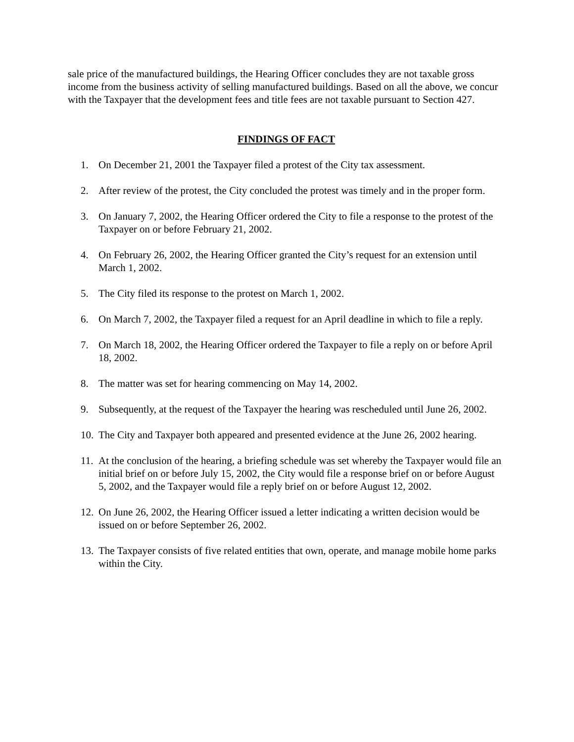sale price of the manufactured buildings, the Hearing Officer concludes they are not taxable gross income from the business activity of selling manufactured buildings. Based on all the above, we concur with the Taxpayer that the development fees and title fees are not taxable pursuant to Section 427.
FINDINGS OF FACT
1. On December 21, 2001 the Taxpayer filed a protest of the City tax assessment.
2. After review of the protest, the City concluded the protest was timely and in the proper form.
3. On January 7, 2002, the Hearing Officer ordered the City to file a response to the protest of the Taxpayer on or before February 21, 2002.
4. On February 26, 2002, the Hearing Officer granted the City’s request for an extension until March 1, 2002.
5. The City filed its response to the protest on March 1, 2002.
6. On March 7, 2002, the Taxpayer filed a request for an April deadline in which to file a reply.
7. On March 18, 2002, the Hearing Officer ordered the Taxpayer to file a reply on or before April 18, 2002.
8. The matter was set for hearing commencing on May 14, 2002.
9. Subsequently, at the request of the Taxpayer the hearing was rescheduled until June 26, 2002.
10. The City and Taxpayer both appeared and presented evidence at the June 26, 2002 hearing.
11. At the conclusion of the hearing, a briefing schedule was set whereby the Taxpayer would file an initial brief on or before July 15, 2002, the City would file a response brief on or before August 5, 2002, and the Taxpayer would file a reply brief on or before August 12, 2002.
12. On June 26, 2002, the Hearing Officer issued a letter indicating a written decision would be issued on or before September 26, 2002.
13. The Taxpayer consists of five related entities that own, operate, and manage mobile home parks within the City.